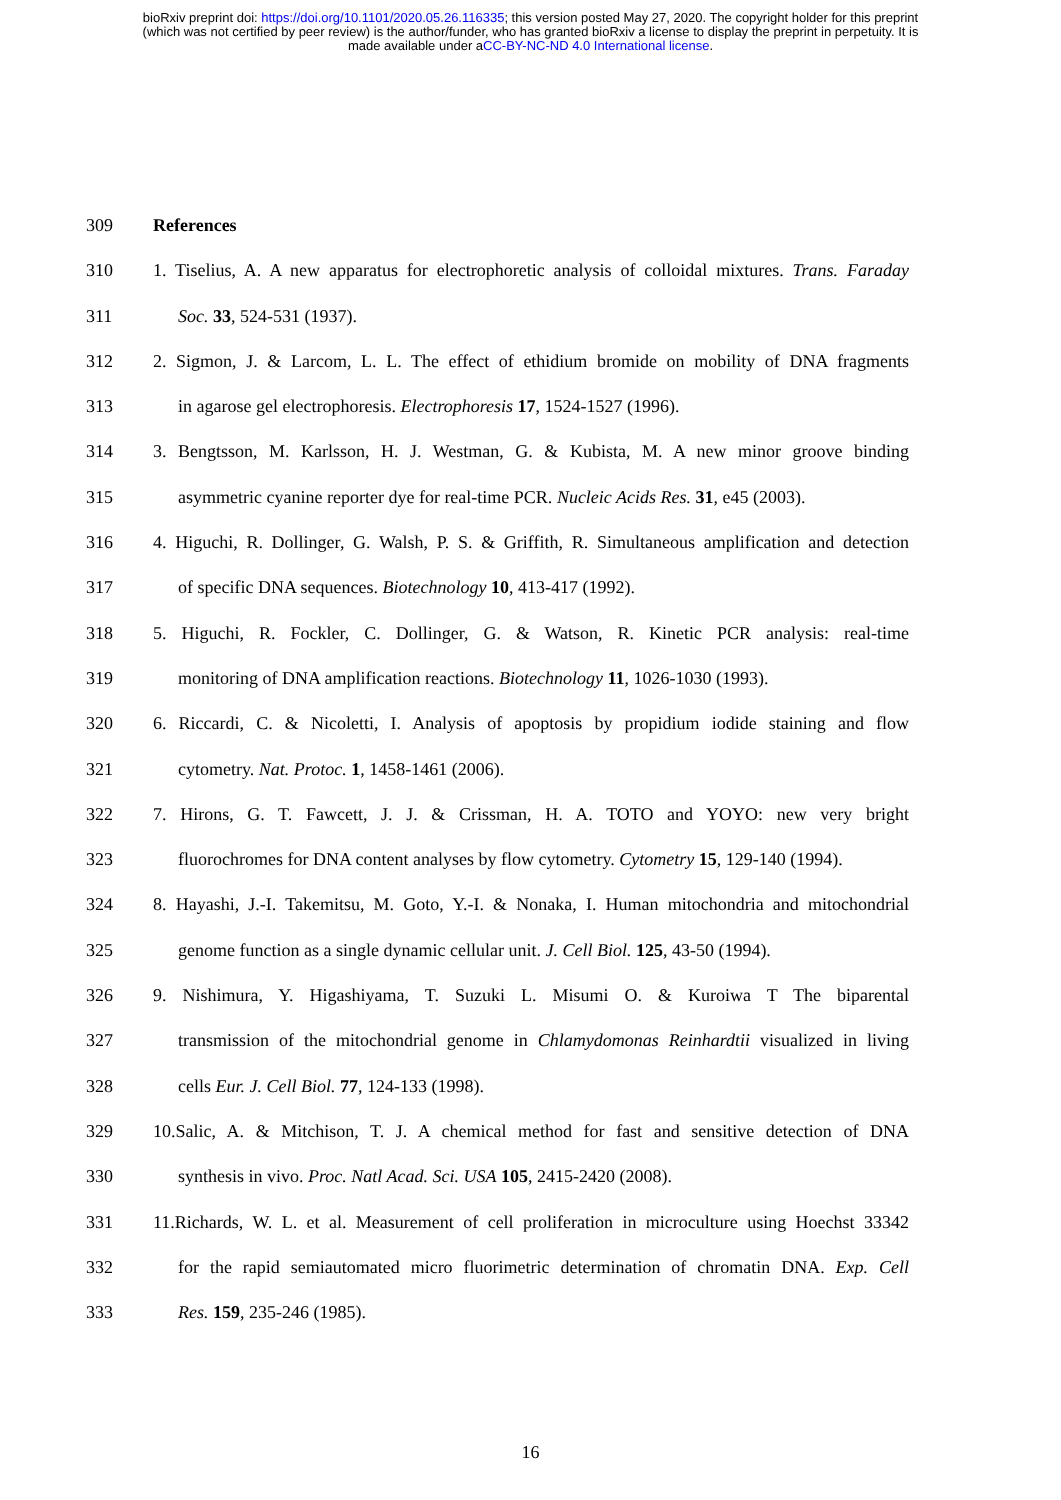bioRxiv preprint doi: https://doi.org/10.1101/2020.05.26.116335; this version posted May 27, 2020. The copyright holder for this preprint
(which was not certified by peer review) is the author/funder, who has granted bioRxiv a license to display the preprint in perpetuity. It is
made available under aCC-BY-NC-ND 4.0 International license.
309 References
310 1. Tiselius, A. A new apparatus for electrophoretic analysis of colloidal mixtures. Trans. Faraday
311 Soc. 33, 524-531 (1937).
312 2. Sigmon, J. & Larcom, L. L. The effect of ethidium bromide on mobility of DNA fragments
313 in agarose gel electrophoresis. Electrophoresis 17, 1524-1527 (1996).
314 3. Bengtsson, M. Karlsson, H. J. Westman, G. & Kubista, M. A new minor groove binding
315 asymmetric cyanine reporter dye for real-time PCR. Nucleic Acids Res. 31, e45 (2003).
316 4. Higuchi, R. Dollinger, G. Walsh, P. S. & Griffith, R. Simultaneous amplification and detection
317 of specific DNA sequences. Biotechnology 10, 413-417 (1992).
318 5. Higuchi, R. Fockler, C. Dollinger, G. & Watson, R. Kinetic PCR analysis: real-time
319 monitoring of DNA amplification reactions. Biotechnology 11, 1026-1030 (1993).
320 6. Riccardi, C. & Nicoletti, I. Analysis of apoptosis by propidium iodide staining and flow
321 cytometry. Nat. Protoc. 1, 1458-1461 (2006).
322 7. Hirons, G. T. Fawcett, J. J. & Crissman, H. A. TOTO and YOYO: new very bright
323 fluorochromes for DNA content analyses by flow cytometry. Cytometry 15, 129-140 (1994).
324 8. Hayashi, J.-I. Takemitsu, M. Goto, Y.-I. & Nonaka, I. Human mitochondria and mitochondrial
325 genome function as a single dynamic cellular unit. J. Cell Biol. 125, 43-50 (1994).
326 9. Nishimura, Y. Higashiyama, T. Suzuki L. Misumi O. & Kuroiwa T The biparental
327 transmission of the mitochondrial genome in Chlamydomonas Reinhardtii visualized in living
328 cells Eur. J. Cell Biol. 77, 124-133 (1998).
329 10.Salic, A. & Mitchison, T. J. A chemical method for fast and sensitive detection of DNA
330 synthesis in vivo. Proc. Natl Acad. Sci. USA 105, 2415-2420 (2008).
331 11.Richards, W. L. et al. Measurement of cell proliferation in microculture using Hoechst 33342
332 for the rapid semiautomated micro fluorimetric determination of chromatin DNA. Exp. Cell
333 Res. 159, 235-246 (1985).
16